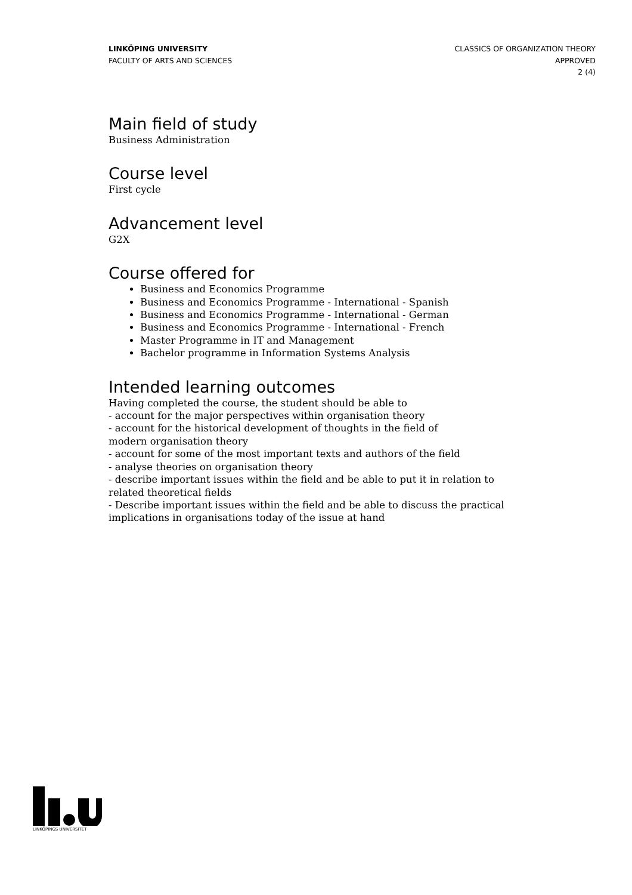LINKÖPING UNIVERSITY
FACULTY OF ARTS AND SCIENCES
CLASSICS OF ORGANIZATION THEORY
APPROVED
2 (4)
Main field of study
Business Administration
Course level
First cycle
Advancement level
G2X
Course offered for
Business and Economics Programme
Business and Economics Programme - International - Spanish
Business and Economics Programme - International - German
Business and Economics Programme - International - French
Master Programme in IT and Management
Bachelor programme in Information Systems Analysis
Intended learning outcomes
Having completed the course, the student should be able to
- account for the major perspectives within organisation theory
- account for the historical development of thoughts in the field of
modern organisation theory
- account for some of the most important texts and authors of the field
- analyse theories on organisation theory
- describe important issues within the field and be able to put it in relation to
related theoretical fields
- Describe important issues within the field and be able to discuss the practical
implications in organisations today of the issue at hand
LINKÖPINGS UNIVERSITET